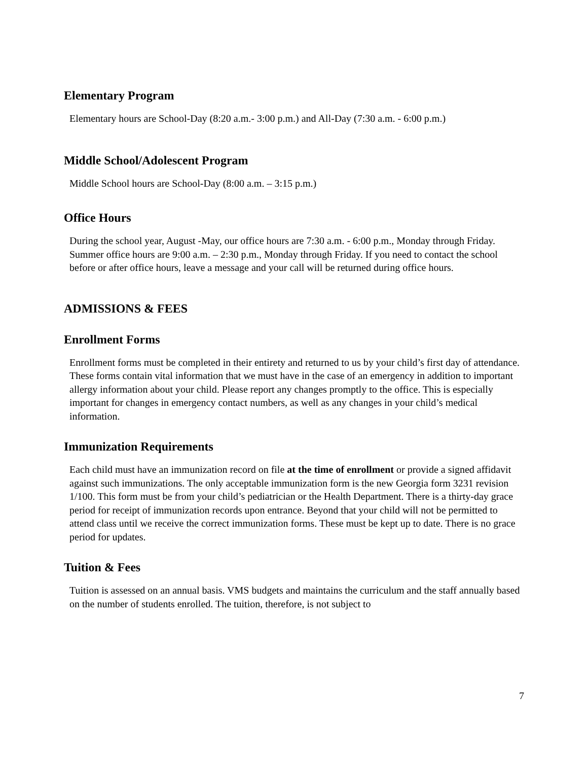Elementary Program
Elementary hours are School-Day (8:20 a.m.- 3:00 p.m.) and All-Day (7:30 a.m. - 6:00 p.m.)
Middle School/Adolescent Program
Middle School hours are School-Day (8:00 a.m. – 3:15 p.m.)
Office Hours
During the school year, August -May, our office hours are 7:30 a.m. - 6:00 p.m., Monday through Friday. Summer office hours are 9:00 a.m. – 2:30 p.m., Monday through Friday. If you need to contact the school before or after office hours, leave a message and your call will be returned during office hours.
ADMISSIONS & FEES
Enrollment Forms
Enrollment forms must be completed in their entirety and returned to us by your child’s first day of attendance. These forms contain vital information that we must have in the case of an emergency in addition to important allergy information about your child. Please report any changes promptly to the office. This is especially important for changes in emergency contact numbers, as well as any changes in your child’s medical information.
Immunization Requirements
Each child must have an immunization record on file at the time of enrollment or provide a signed affidavit against such immunizations. The only acceptable immunization form is the new Georgia form 3231 revision 1/100. This form must be from your child’s pediatrician or the Health Department. There is a thirty-day grace period for receipt of immunization records upon entrance. Beyond that your child will not be permitted to attend class until we receive the correct immunization forms. These must be kept up to date. There is no grace period for updates.
Tuition & Fees
Tuition is assessed on an annual basis. VMS budgets and maintains the curriculum and the staff annually based on the number of students enrolled. The tuition, therefore, is not subject to
7